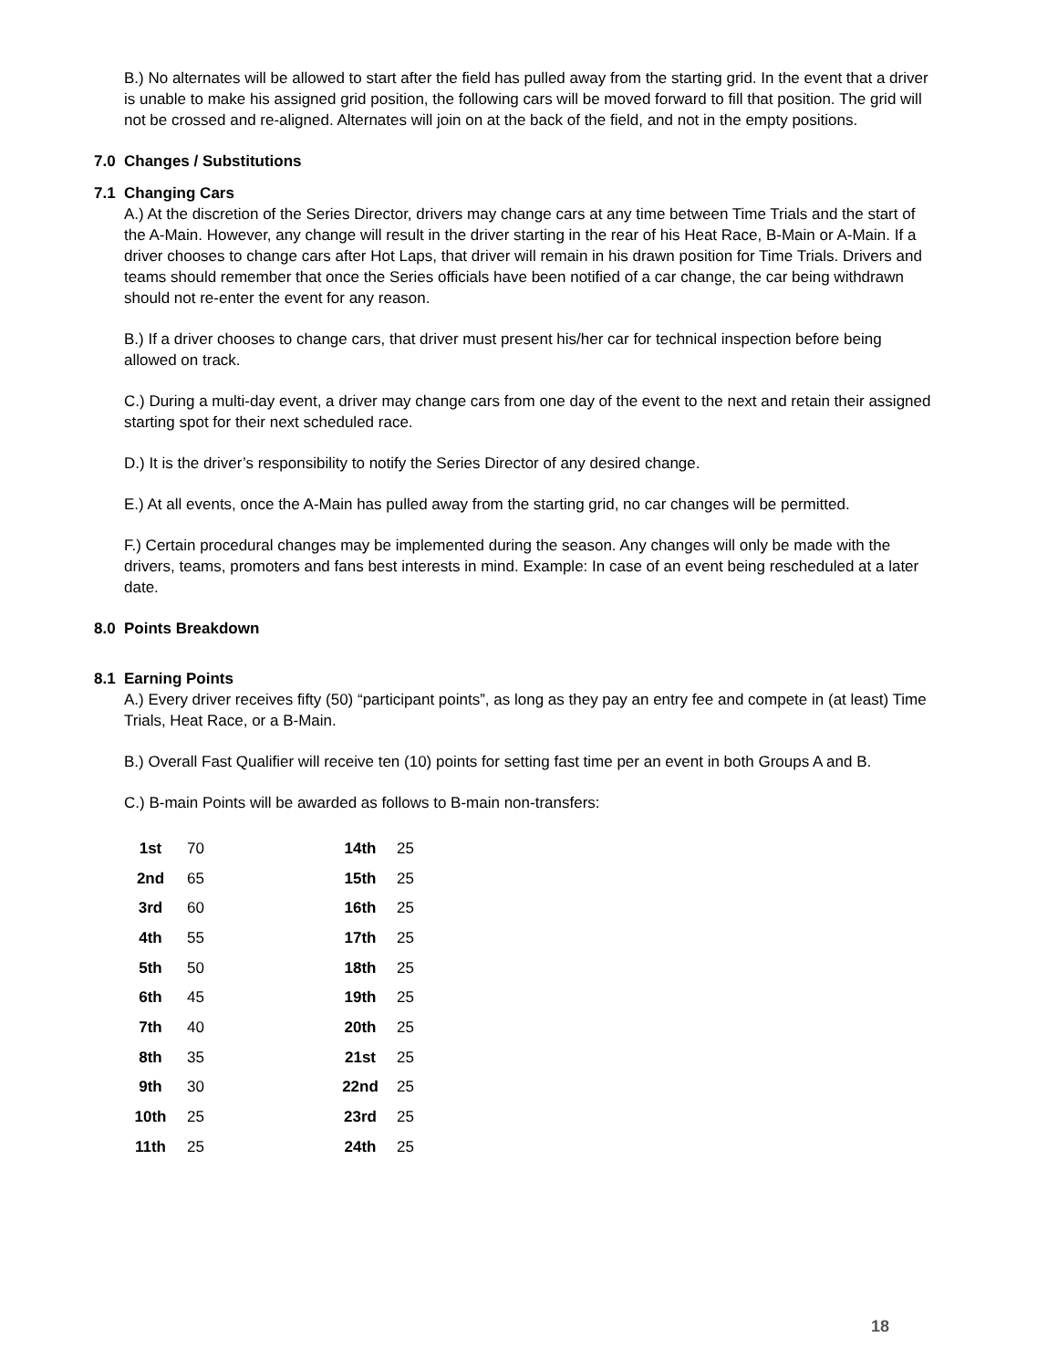B.) No alternates will be allowed to start after the field has pulled away from the starting grid. In the event that a driver is unable to make his assigned grid position, the following cars will be moved forward to fill that position. The grid will not be crossed and re-aligned. Alternates will join on at the back of the field, and not in the empty positions.
7.0 Changes / Substitutions
7.1 Changing Cars
A.) At the discretion of the Series Director, drivers may change cars at any time between Time Trials and the start of the A-Main. However, any change will result in the driver starting in the rear of his Heat Race, B-Main or A-Main. If a driver chooses to change cars after Hot Laps, that driver will remain in his drawn position for Time Trials. Drivers and teams should remember that once the Series officials have been notified of a car change, the car being withdrawn should not re-enter the event for any reason.
B.) If a driver chooses to change cars, that driver must present his/her car for technical inspection before being allowed on track.
C.) During a multi-day event, a driver may change cars from one day of the event to the next and retain their assigned starting spot for their next scheduled race.
D.) It is the driver’s responsibility to notify the Series Director of any desired change.
E.) At all events, once the A-Main has pulled away from the starting grid, no car changes will be permitted.
F.) Certain procedural changes may be implemented during the season. Any changes will only be made with the drivers, teams, promoters and fans best interests in mind. Example: In case of an event being rescheduled at a later date.
8.0 Points Breakdown
8.1 Earning Points
A.) Every driver receives fifty (50) “participant points”, as long as they pay an entry fee and compete in (at least) Time Trials, Heat Race, or a B-Main.
B.) Overall Fast Qualifier will receive ten (10) points for setting fast time per an event in both Groups A and B.
C.) B-main Points will be awarded as follows to B-main non-transfers:
| 1st | 70 | 14th | 25 |
| 2nd | 65 | 15th | 25 |
| 3rd | 60 | 16th | 25 |
| 4th | 55 | 17th | 25 |
| 5th | 50 | 18th | 25 |
| 6th | 45 | 19th | 25 |
| 7th | 40 | 20th | 25 |
| 8th | 35 | 21st | 25 |
| 9th | 30 | 22nd | 25 |
| 10th | 25 | 23rd | 25 |
| 11th | 25 | 24th | 25 |
18